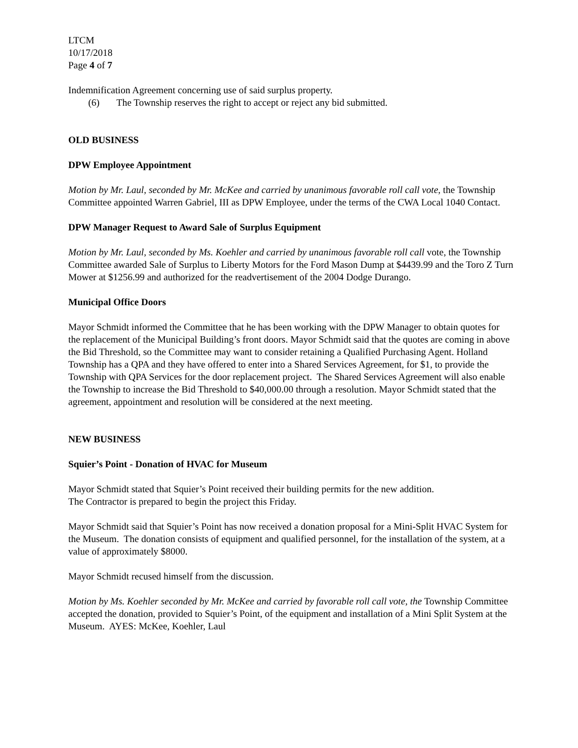LTCM
10/17/2018
Page 4 of 7
Indemnification Agreement concerning use of said surplus property.
(6) The Township reserves the right to accept or reject any bid submitted.
OLD BUSINESS
DPW Employee Appointment
Motion by Mr. Laul, seconded by Mr. McKee and carried by unanimous favorable roll call vote, the Township Committee appointed Warren Gabriel, III as DPW Employee, under the terms of the CWA Local 1040 Contact.
DPW Manager Request to Award Sale of Surplus Equipment
Motion by Mr. Laul, seconded by Ms. Koehler and carried by unanimous favorable roll call vote, the Township Committee awarded Sale of Surplus to Liberty Motors for the Ford Mason Dump at $4439.99 and the Toro Z Turn Mower at $1256.99 and authorized for the readvertisement of the 2004 Dodge Durango.
Municipal Office Doors
Mayor Schmidt informed the Committee that he has been working with the DPW Manager to obtain quotes for the replacement of the Municipal Building’s front doors. Mayor Schmidt said that the quotes are coming in above the Bid Threshold, so the Committee may want to consider retaining a Qualified Purchasing Agent. Holland Township has a QPA and they have offered to enter into a Shared Services Agreement, for $1, to provide the Township with QPA Services for the door replacement project. The Shared Services Agreement will also enable the Township to increase the Bid Threshold to $40,000.00 through a resolution. Mayor Schmidt stated that the agreement, appointment and resolution will be considered at the next meeting.
NEW BUSINESS
Squier’s Point - Donation of HVAC for Museum
Mayor Schmidt stated that Squier’s Point received their building permits for the new addition.
The Contractor is prepared to begin the project this Friday.
Mayor Schmidt said that Squier’s Point has now received a donation proposal for a Mini-Split HVAC System for the Museum. The donation consists of equipment and qualified personnel, for the installation of the system, at a value of approximately $8000.
Mayor Schmidt recused himself from the discussion.
Motion by Ms. Koehler seconded by Mr. McKee and carried by favorable roll call vote, the Township Committee accepted the donation, provided to Squier’s Point, of the equipment and installation of a Mini Split System at the Museum. AYES: McKee, Koehler, Laul